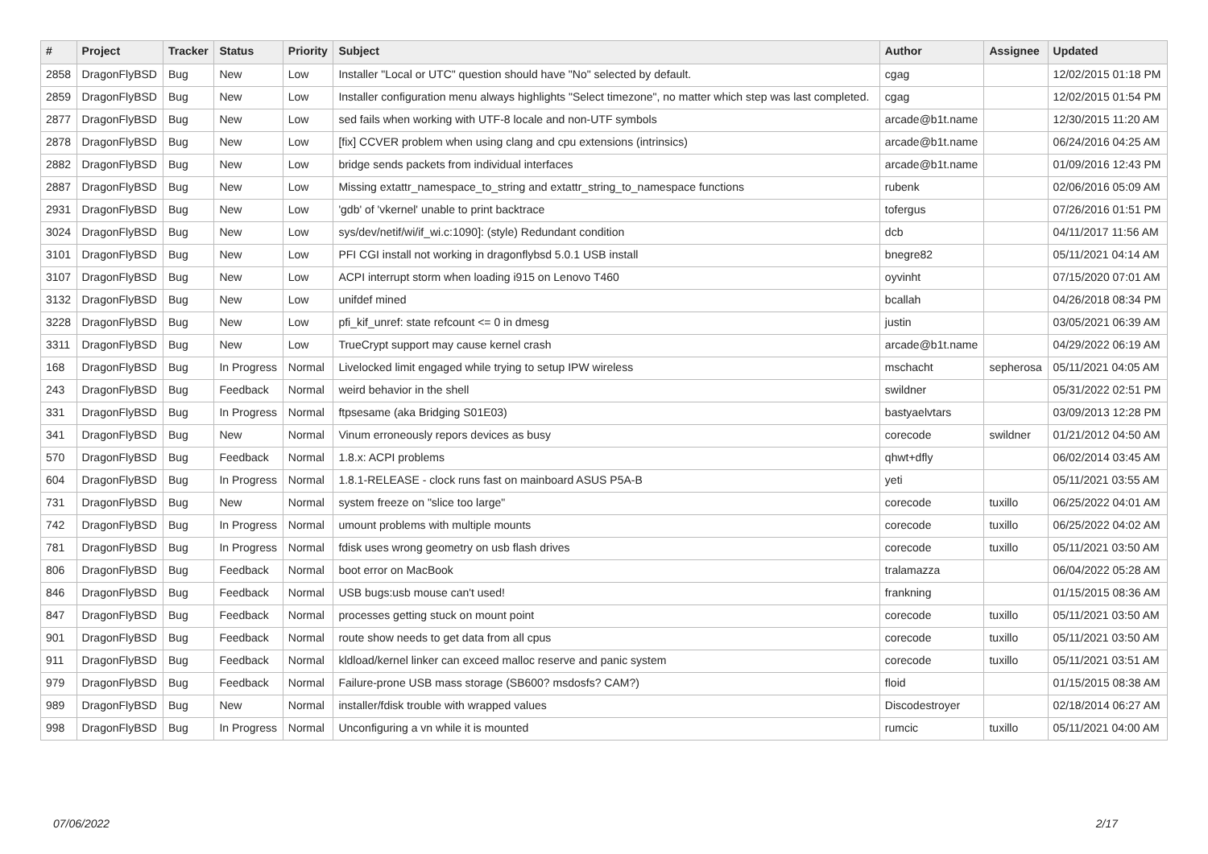| # | Project | Tracker | Status | Priority | Subject | Author | Assignee | Updated |
| --- | --- | --- | --- | --- | --- | --- | --- | --- |
| 2858 | DragonFlyBSD | Bug | New | Low | Installer "Local or UTC" question should have "No" selected by default. | cgag | | 12/02/2015 01:18 PM |
| 2859 | DragonFlyBSD | Bug | New | Low | Installer configuration menu always highlights "Select timezone", no matter which step was last completed. | cgag | | 12/02/2015 01:54 PM |
| 2877 | DragonFlyBSD | Bug | New | Low | sed fails when working with UTF-8 locale and non-UTF symbols | arcade@b1t.name | | 12/30/2015 11:20 AM |
| 2878 | DragonFlyBSD | Bug | New | Low | [fix] CCVER problem when using clang and cpu extensions (intrinsics) | arcade@b1t.name | | 06/24/2016 04:25 AM |
| 2882 | DragonFlyBSD | Bug | New | Low | bridge sends packets from individual interfaces | arcade@b1t.name | | 01/09/2016 12:43 PM |
| 2887 | DragonFlyBSD | Bug | New | Low | Missing extattr_namespace_to_string and extattr_string_to_namespace functions | rubenk | | 02/06/2016 05:09 AM |
| 2931 | DragonFlyBSD | Bug | New | Low | 'gdb' of 'vkernel' unable to print backtrace | tofergus | | 07/26/2016 01:51 PM |
| 3024 | DragonFlyBSD | Bug | New | Low | sys/dev/netif/wi/if_wi.c:1090]: (style) Redundant condition | dcb | | 04/11/2017 11:56 AM |
| 3101 | DragonFlyBSD | Bug | New | Low | PFI CGI install not working in dragonflybsd 5.0.1 USB install | bnegre82 | | 05/11/2021 04:14 AM |
| 3107 | DragonFlyBSD | Bug | New | Low | ACPI interrupt storm when loading i915 on Lenovo T460 | oyvinht | | 07/15/2020 07:01 AM |
| 3132 | DragonFlyBSD | Bug | New | Low | unifdef mined | bcallah | | 04/26/2018 08:34 PM |
| 3228 | DragonFlyBSD | Bug | New | Low | pfi_kif_unref: state refcount <= 0 in dmesg | justin | | 03/05/2021 06:39 AM |
| 3311 | DragonFlyBSD | Bug | New | Low | TrueCrypt support may cause kernel crash | arcade@b1t.name | | 04/29/2022 06:19 AM |
| 168 | DragonFlyBSD | Bug | In Progress | Normal | Livelocked limit engaged while trying to setup IPW wireless | mschacht | sepherosa | 05/11/2021 04:05 AM |
| 243 | DragonFlyBSD | Bug | Feedback | Normal | weird behavior in the shell | swildner | | 05/31/2022 02:51 PM |
| 331 | DragonFlyBSD | Bug | In Progress | Normal | ftpsesame (aka Bridging S01E03) | bastyaelvtars | | 03/09/2013 12:28 PM |
| 341 | DragonFlyBSD | Bug | New | Normal | Vinum erroneously repors devices as busy | corecode | swildner | 01/21/2012 04:50 AM |
| 570 | DragonFlyBSD | Bug | Feedback | Normal | 1.8.x: ACPI problems | qhwt+dfly | | 06/02/2014 03:45 AM |
| 604 | DragonFlyBSD | Bug | In Progress | Normal | 1.8.1-RELEASE - clock runs fast on mainboard ASUS P5A-B | yeti | | 05/11/2021 03:55 AM |
| 731 | DragonFlyBSD | Bug | New | Normal | system freeze on "slice too large" | corecode | tuxillo | 06/25/2022 04:01 AM |
| 742 | DragonFlyBSD | Bug | In Progress | Normal | umount problems with multiple mounts | corecode | tuxillo | 06/25/2022 04:02 AM |
| 781 | DragonFlyBSD | Bug | In Progress | Normal | fdisk uses wrong geometry on usb flash drives | corecode | tuxillo | 05/11/2021 03:50 AM |
| 806 | DragonFlyBSD | Bug | Feedback | Normal | boot error on MacBook | tralamazza | | 06/04/2022 05:28 AM |
| 846 | DragonFlyBSD | Bug | Feedback | Normal | USB bugs:usb mouse can't used! | frankning | | 01/15/2015 08:36 AM |
| 847 | DragonFlyBSD | Bug | Feedback | Normal | processes getting stuck on mount point | corecode | tuxillo | 05/11/2021 03:50 AM |
| 901 | DragonFlyBSD | Bug | Feedback | Normal | route show needs to get data from all cpus | corecode | tuxillo | 05/11/2021 03:50 AM |
| 911 | DragonFlyBSD | Bug | Feedback | Normal | kldload/kernel linker can exceed malloc reserve and panic system | corecode | tuxillo | 05/11/2021 03:51 AM |
| 979 | DragonFlyBSD | Bug | Feedback | Normal | Failure-prone USB mass storage (SB600? msdosfs? CAM?) | floid | | 01/15/2015 08:38 AM |
| 989 | DragonFlyBSD | Bug | New | Normal | installer/fdisk trouble with wrapped values | Discodestroyer | | 02/18/2014 06:27 AM |
| 998 | DragonFlyBSD | Bug | In Progress | Normal | Unconfiguring a vn while it is mounted | rumcic | tuxillo | 05/11/2021 04:00 AM |
07/06/2022 2/17